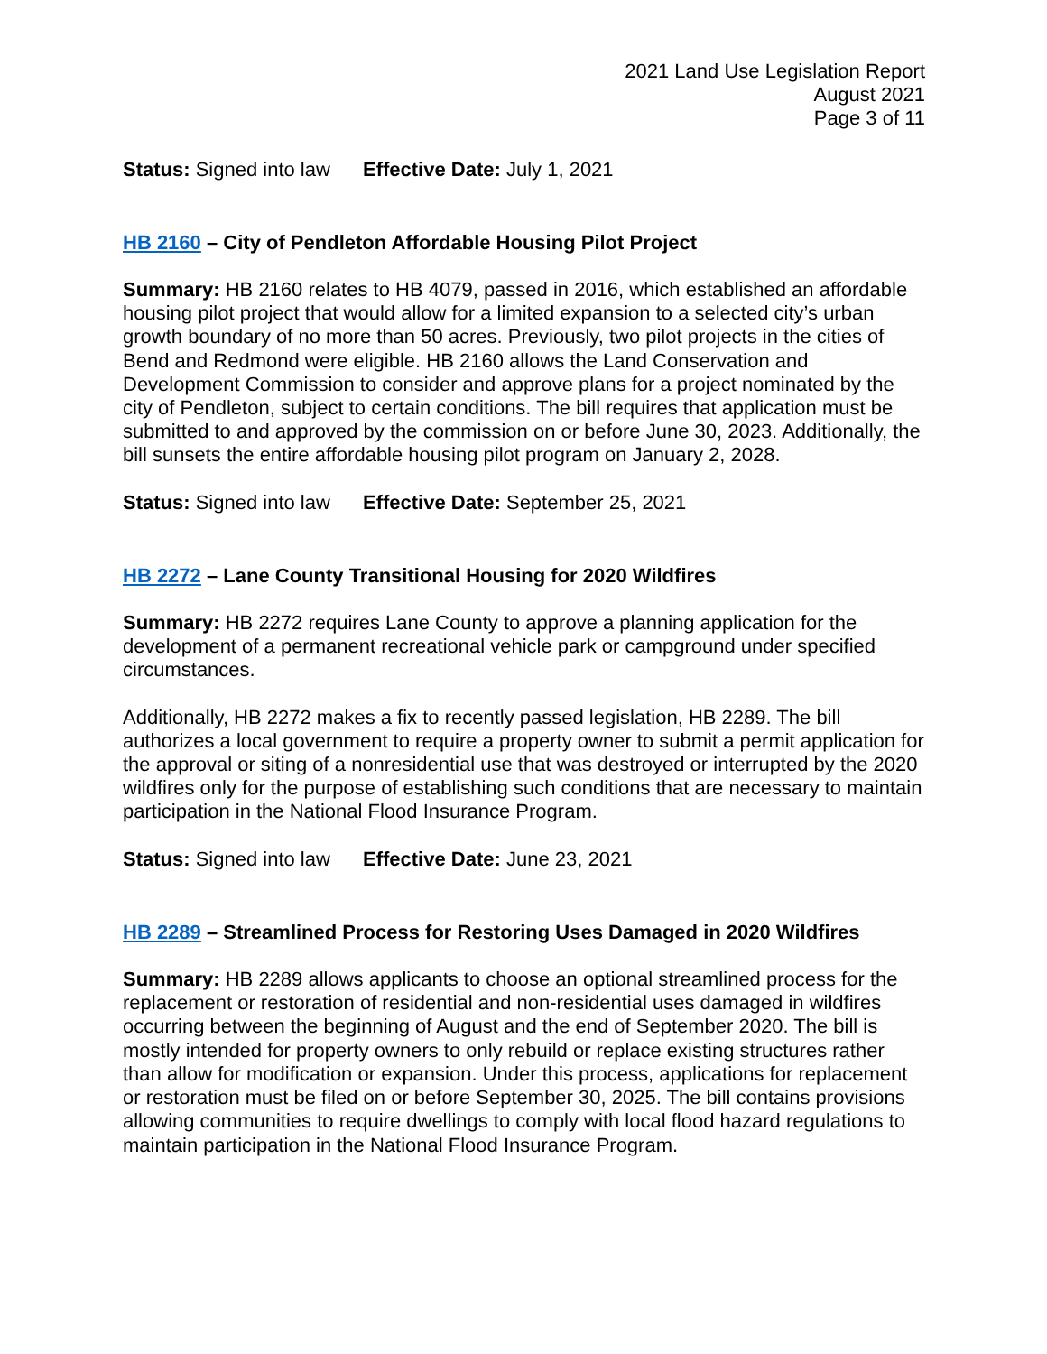2021 Land Use Legislation Report
August 2021
Page 3 of 11
Status: Signed into law Effective Date: July 1, 2021
HB 2160 – City of Pendleton Affordable Housing Pilot Project
Summary: HB 2160 relates to HB 4079, passed in 2016, which established an affordable housing pilot project that would allow for a limited expansion to a selected city’s urban growth boundary of no more than 50 acres. Previously, two pilot projects in the cities of Bend and Redmond were eligible. HB 2160 allows the Land Conservation and Development Commission to consider and approve plans for a project nominated by the city of Pendleton, subject to certain conditions. The bill requires that application must be submitted to and approved by the commission on or before June 30, 2023. Additionally, the bill sunsets the entire affordable housing pilot program on January 2, 2028.
Status: Signed into law Effective Date: September 25, 2021
HB 2272 – Lane County Transitional Housing for 2020 Wildfires
Summary: HB 2272 requires Lane County to approve a planning application for the development of a permanent recreational vehicle park or campground under specified circumstances.
Additionally, HB 2272 makes a fix to recently passed legislation, HB 2289. The bill authorizes a local government to require a property owner to submit a permit application for the approval or siting of a nonresidential use that was destroyed or interrupted by the 2020 wildfires only for the purpose of establishing such conditions that are necessary to maintain participation in the National Flood Insurance Program.
Status: Signed into law Effective Date: June 23, 2021
HB 2289 – Streamlined Process for Restoring Uses Damaged in 2020 Wildfires
Summary: HB 2289 allows applicants to choose an optional streamlined process for the replacement or restoration of residential and non-residential uses damaged in wildfires occurring between the beginning of August and the end of September 2020. The bill is mostly intended for property owners to only rebuild or replace existing structures rather than allow for modification or expansion. Under this process, applications for replacement or restoration must be filed on or before September 30, 2025. The bill contains provisions allowing communities to require dwellings to comply with local flood hazard regulations to maintain participation in the National Flood Insurance Program.